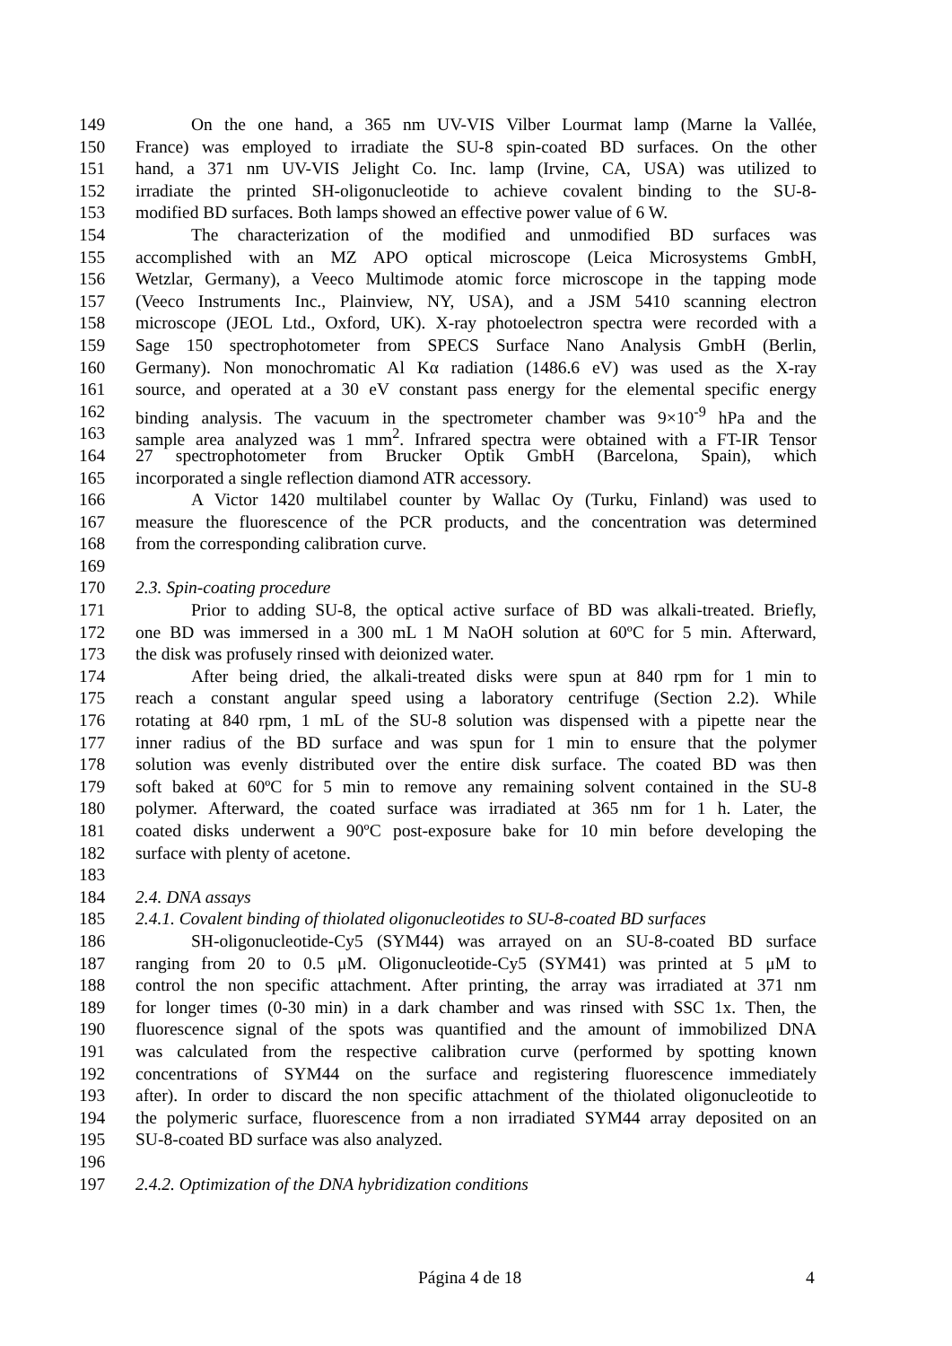149 On the one hand, a 365 nm UV-VIS Vilber Lourmat lamp (Marne la Vallée,
150 France) was employed to irradiate the SU-8 spin-coated BD surfaces. On the other
151 hand, a 371 nm UV-VIS Jelight Co. Inc. lamp (Irvine, CA, USA) was utilized to
152 irradiate the printed SH-oligonucleotide to achieve covalent binding to the SU-8-
153 modified BD surfaces. Both lamps showed an effective power value of 6 W.
154 The characterization of the modified and unmodified BD surfaces was
155 accomplished with an MZ APO optical microscope (Leica Microsystems GmbH,
156 Wetzlar, Germany), a Veeco Multimode atomic force microscope in the tapping mode
157 (Veeco Instruments Inc., Plainview, NY, USA), and a JSM 5410 scanning electron
158 microscope (JEOL Ltd., Oxford, UK). X-ray photoelectron spectra were recorded with a
159 Sage 150 spectrophotometer from SPECS Surface Nano Analysis GmbH (Berlin,
160 Germany). Non monochromatic Al Kα radiation (1486.6 eV) was used as the X-ray
161 source, and operated at a 30 eV constant pass energy for the elemental specific energy
162 binding analysis. The vacuum in the spectrometer chamber was 9×10<sup>-9</sup> hPa and the
163 sample area analyzed was 1 mm<sup>2</sup>. Infrared spectra were obtained with a FT-IR Tensor
164 27 spectrophotometer from Brucker Optik GmbH (Barcelona, Spain), which
165 incorporated a single reflection diamond ATR accessory.
166 A Victor 1420 multilabel counter by Wallac Oy (Turku, Finland) was used to
167 measure the fluorescence of the PCR products, and the concentration was determined
168 from the corresponding calibration curve.
169
170 2.3. Spin-coating procedure
171 Prior to adding SU-8, the optical active surface of BD was alkali-treated. Briefly,
172 one BD was immersed in a 300 mL 1 M NaOH solution at 60ºC for 5 min. Afterward,
173 the disk was profusely rinsed with deionized water.
174 After being dried, the alkali-treated disks were spun at 840 rpm for 1 min to
175 reach a constant angular speed using a laboratory centrifuge (Section 2.2). While
176 rotating at 840 rpm, 1 mL of the SU-8 solution was dispensed with a pipette near the
177 inner radius of the BD surface and was spun for 1 min to ensure that the polymer
178 solution was evenly distributed over the entire disk surface. The coated BD was then
179 soft baked at 60ºC for 5 min to remove any remaining solvent contained in the SU-8
180 polymer. Afterward, the coated surface was irradiated at 365 nm for 1 h. Later, the
181 coated disks underwent a 90ºC post-exposure bake for 10 min before developing the
182 surface with plenty of acetone.
183
184 2.4. DNA assays
185 2.4.1. Covalent binding of thiolated oligonucleotides to SU-8-coated BD surfaces
186 SH-oligonucleotide-Cy5 (SYM44) was arrayed on an SU-8-coated BD surface
187 ranging from 20 to 0.5 μM. Oligonucleotide-Cy5 (SYM41) was printed at 5 μM to
188 control the non specific attachment. After printing, the array was irradiated at 371 nm
189 for longer times (0-30 min) in a dark chamber and was rinsed with SSC 1x. Then, the
190 fluorescence signal of the spots was quantified and the amount of immobilized DNA
191 was calculated from the respective calibration curve (performed by spotting known
192 concentrations of SYM44 on the surface and registering fluorescence immediately
193 after). In order to discard the non specific attachment of the thiolated oligonucleotide to
194 the polymeric surface, fluorescence from a non irradiated SYM44 array deposited on an
195 SU-8-coated BD surface was also analyzed.
196
197 2.4.2. Optimization of the DNA hybridization conditions
Página 4 de 18 4